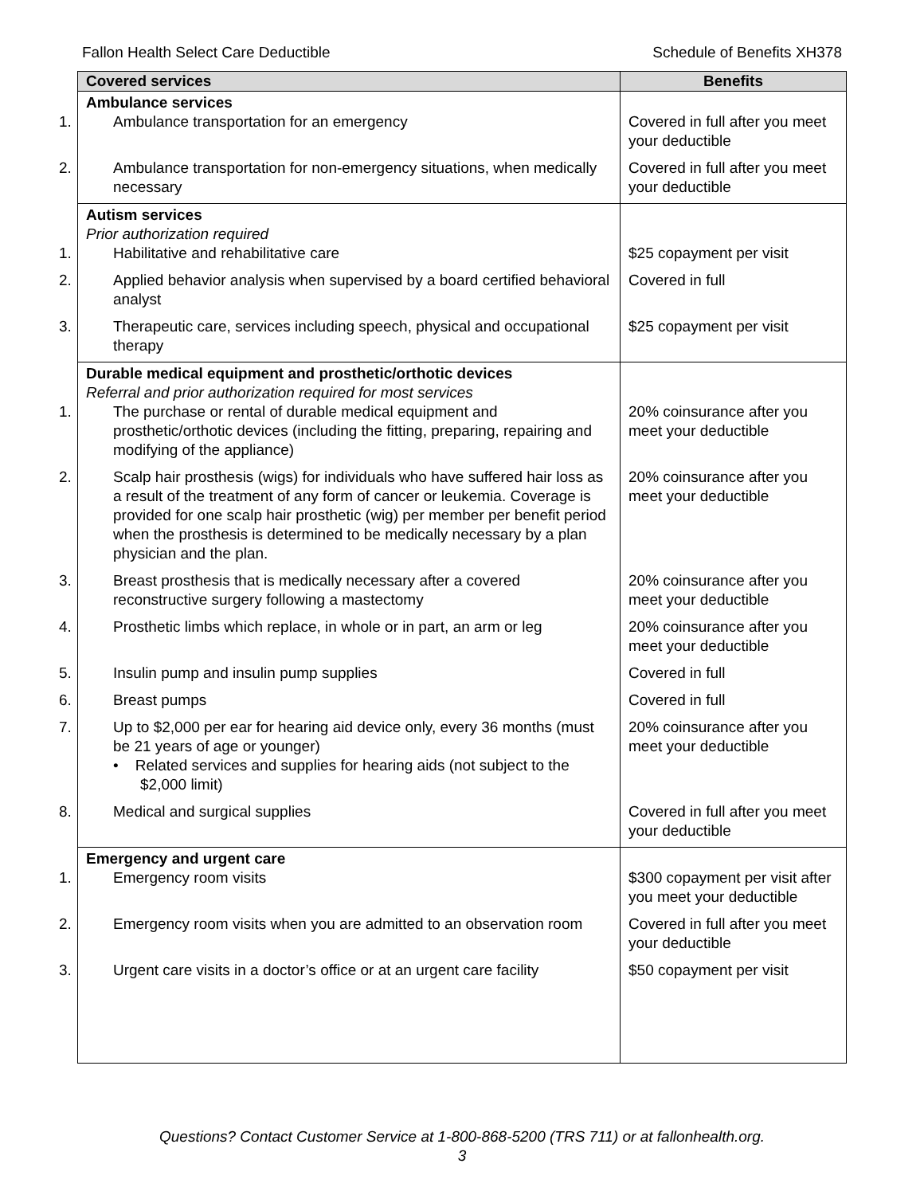Fallon Health Select Care Deductible Schedule of Benefits XH378
| Covered services | Benefits |
| --- | --- |
| Ambulance services 1. Ambulance transportation for an emergency | Covered in full after you meet your deductible |
| 2. Ambulance transportation for non-emergency situations, when medically necessary | Covered in full after you meet your deductible |
| Autism services Prior authorization required 1. Habilitative and rehabilitative care | $25 copayment per visit |
| 2. Applied behavior analysis when supervised by a board certified behavioral analyst | Covered in full |
| 3. Therapeutic care, services including speech, physical and occupational therapy | $25 copayment per visit |
| Durable medical equipment and prosthetic/orthotic devices Referral and prior authorization required for most services 1. The purchase or rental of durable medical equipment and prosthetic/orthotic devices (including the fitting, preparing, repairing and modifying of the appliance) | 20% coinsurance after you meet your deductible |
| 2. Scalp hair prosthesis (wigs) for individuals who have suffered hair loss as a result of the treatment of any form of cancer or leukemia. Coverage is provided for one scalp hair prosthetic (wig) per member per benefit period when the prosthesis is determined to be medically necessary by a plan physician and the plan. | 20% coinsurance after you meet your deductible |
| 3. Breast prosthesis that is medically necessary after a covered reconstructive surgery following a mastectomy | 20% coinsurance after you meet your deductible |
| 4. Prosthetic limbs which replace, in whole or in part, an arm or leg | 20% coinsurance after you meet your deductible |
| 5. Insulin pump and insulin pump supplies | Covered in full |
| 6. Breast pumps | Covered in full |
| 7. Up to $2,000 per ear for hearing aid device only, every 36 months (must be 21 years of age or younger) • Related services and supplies for hearing aids (not subject to the $2,000 limit) | 20% coinsurance after you meet your deductible |
| 8. Medical and surgical supplies | Covered in full after you meet your deductible |
| Emergency and urgent care 1. Emergency room visits | $300 copayment per visit after you meet your deductible |
| 2. Emergency room visits when you are admitted to an observation room | Covered in full after you meet your deductible |
| 3. Urgent care visits in a doctor’s office or at an urgent care facility | $50 copayment per visit |
Questions? Contact Customer Service at 1-800-868-5200 (TRS 711) or at fallonhealth.org.
3